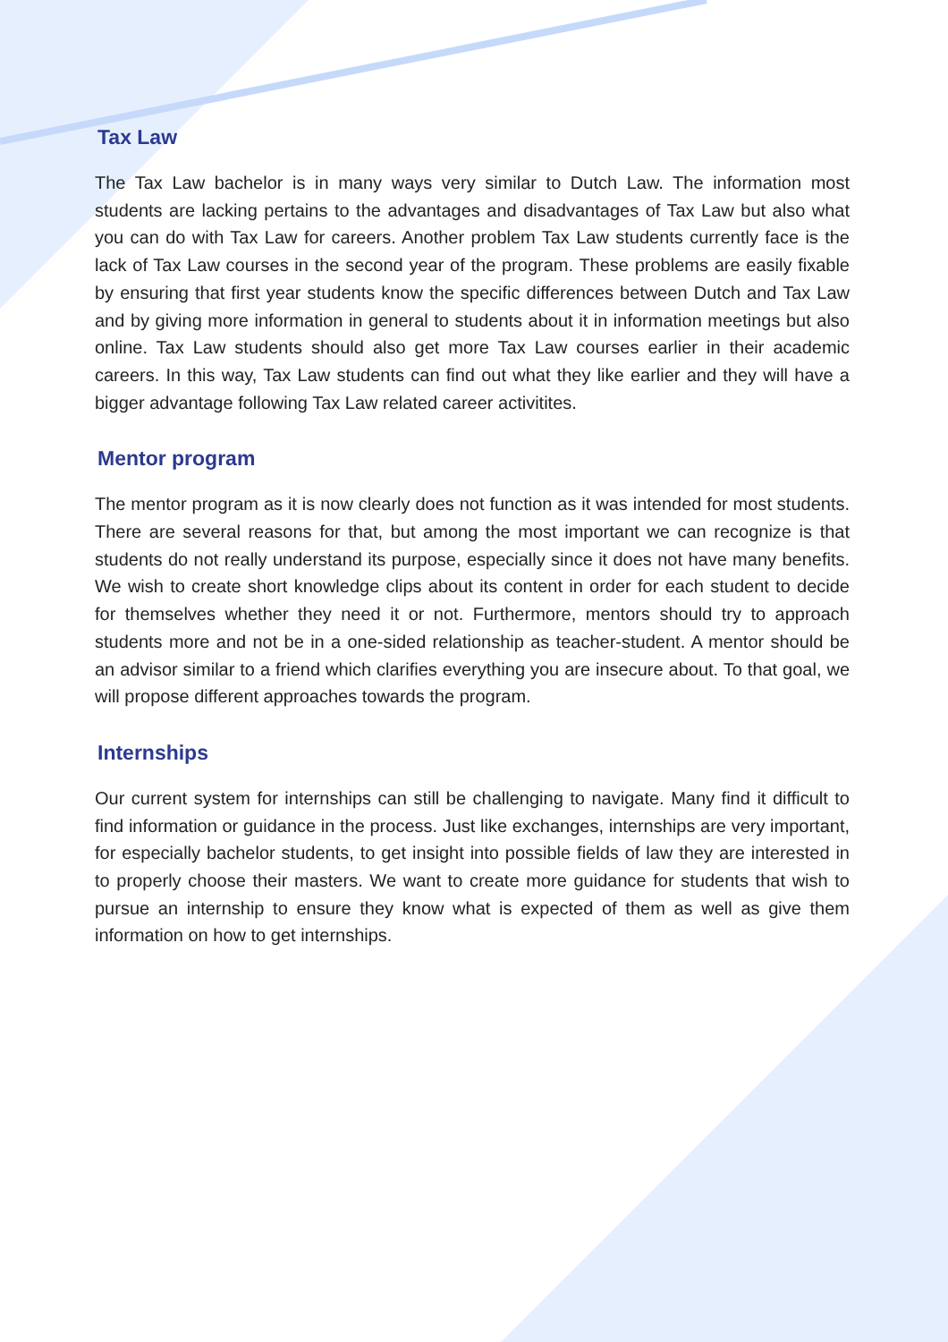Tax Law
The Tax Law bachelor is in many ways very similar to Dutch Law. The information most students are lacking pertains to the advantages and disadvantages of Tax Law but also what you can do with Tax Law for careers. Another problem Tax Law students currently face is the lack of Tax Law courses in the second year of the program. These problems are easily fixable by ensuring that first year students know the specific differences between Dutch and Tax Law and by giving more information in general to students about it in information meetings but also online. Tax Law students should also get more Tax Law courses earlier in their academic careers. In this way, Tax Law students can find out what they like earlier and they will have a bigger advantage following Tax Law related career activitites.
Mentor program
The mentor program as it is now clearly does not function as it was intended for most students. There are several reasons for that, but among the most important we can recognize is that students do not really understand its purpose, especially since it does not have many benefits. We wish to create short knowledge clips about its content in order for each student to decide for themselves whether they need it or not. Furthermore, mentors should try to approach students more and not be in a one-sided relationship as teacher-student. A mentor should be an advisor similar to a friend which clarifies everything you are insecure about. To that goal, we will propose different approaches towards the program.
Internships
Our current system for internships can still be challenging to navigate. Many find it difficult to find information or guidance in the process. Just like exchanges, internships are very important, for especially bachelor students, to get insight into possible fields of law they are interested in to properly choose their masters. We want to create more guidance for students that wish to pursue an internship to ensure they know what is expected of them as well as give them information on how to get internships.